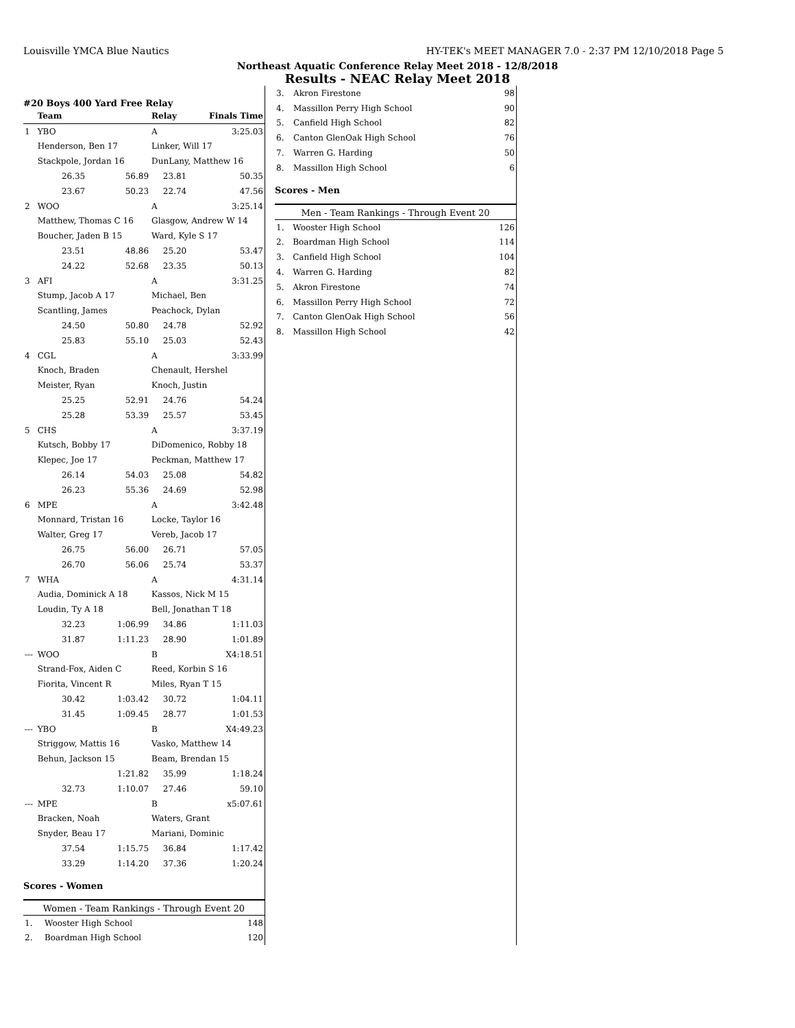Louisville YMCA Blue Nautics HY-TEK's MEET MANAGER 7.0 - 2:37 PM 12/10/2018 Page 5
Northeast Aquatic Conference Relay Meet 2018 - 12/8/2018
Results - NEAC Relay Meet 2018
#20 Boys 400 Yard Free Relay
| | Team | | Relay | Finals Time | |
| --- | --- | --- | --- | --- | --- |
| 1 | YBO | | A | 3:25.03 | |
| | Henderson, Ben 17 | | Linker, Will 17 | | |
| | Stackpole, Jordan 16 | | DunLany, Matthew 16 | | |
| | 26.35 | 56.89 | 23.81 | | 50.35 |
| | 23.67 | 50.23 | 22.74 | | 47.56 |
| 2 | WOO | | A | 3:25.14 | |
| | Matthew, Thomas C 16 | | Glasgow, Andrew W 14 | | |
| | Boucher, Jaden B 15 | | Ward, Kyle S 17 | | |
| | 23.51 | 48.86 | 25.20 | | 53.47 |
| | 24.22 | 52.68 | 23.35 | | 50.13 |
| 3 | AFI | | A | 3:31.25 | |
| | Stump, Jacob A 17 | | Michael, Ben | | |
| | Scantling, James | | Peachock, Dylan | | |
| | 24.50 | 50.80 | 24.78 | | 52.92 |
| | 25.83 | 55.10 | 25.03 | | 52.43 |
| 4 | CGL | | A | 3:33.99 | |
| | Knoch, Braden | | Chenault, Hershel | | |
| | Meister, Ryan | | Knoch, Justin | | |
| | 25.25 | 52.91 | 24.76 | | 54.24 |
| | 25.28 | 53.39 | 25.57 | | 53.45 |
| 5 | CHS | | A | 3:37.19 | |
| | Kutsch, Bobby 17 | | DiDomenico, Robby 18 | | |
| | Klepec, Joe 17 | | Peckman, Matthew 17 | | |
| | 26.14 | 54.03 | 25.08 | | 54.82 |
| | 26.23 | 55.36 | 24.69 | | 52.98 |
| 6 | MPE | | A | 3:42.48 | |
| | Monnard, Tristan 16 | | Locke, Taylor 16 | | |
| | Walter, Greg 17 | | Vereb, Jacob 17 | | |
| | 26.75 | 56.00 | 26.71 | | 57.05 |
| | 26.70 | 56.06 | 25.74 | | 53.37 |
| 7 | WHA | | A | 4:31.14 | |
| | Audia, Dominick A 18 | | Kassos, Nick M 15 | | |
| | Loudin, Ty A 18 | | Bell, Jonathan T 18 | | |
| | 32.23 | 1:06.99 | 34.86 | | 1:11.03 |
| | 31.87 | 1:11.23 | 28.90 | | 1:01.89 |
| --- | WOO | | B | X4:18.51 | |
| | Strand-Fox, Aiden C | | Reed, Korbin S 16 | | |
| | Fiorita, Vincent R | | Miles, Ryan T 15 | | |
| | 30.42 | 1:03.42 | 30.72 | | 1:04.11 |
| | 31.45 | 1:09.45 | 28.77 | | 1:01.53 |
| --- | YBO | | B | X4:49.23 | |
| | Striggow, Mattis 16 | | Vasko, Matthew 14 | | |
| | Behun, Jackson 15 | | Beam, Brendan 15 | | |
| | | 1:21.82 | 35.99 | | 1:18.24 |
| | 32.73 | 1:10.07 | 27.46 | | 59.10 |
| --- | MPE | | B | x5:07.61 | |
| | Bracken, Noah | | Waters, Grant | | |
| | Snyder, Beau 17 | | Mariani, Dominic | | |
| | 37.54 | 1:15.75 | 36.84 | | 1:17.42 |
| | 33.29 | 1:14.20 | 37.36 | | 1:20.24 |
Scores - Women
Women - Team Rankings - Through Event 20
| 1. | Wooster High School | 148 |
| 2. | Boardman High School | 120 |
| 3. | Akron Firestone | 98 |
| 4. | Massillon Perry High School | 90 |
| 5. | Canfield High School | 82 |
| 6. | Canton GlenOak High School | 76 |
| 7. | Warren G. Harding | 50 |
| 8. | Massillon High School | 6 |
Scores - Men
Men - Team Rankings - Through Event 20
| 1. | Wooster High School | 126 |
| 2. | Boardman High School | 114 |
| 3. | Canfield High School | 104 |
| 4. | Warren G. Harding | 82 |
| 5. | Akron Firestone | 74 |
| 6. | Massillon Perry High School | 72 |
| 7. | Canton GlenOak High School | 56 |
| 8. | Massillon High School | 42 |